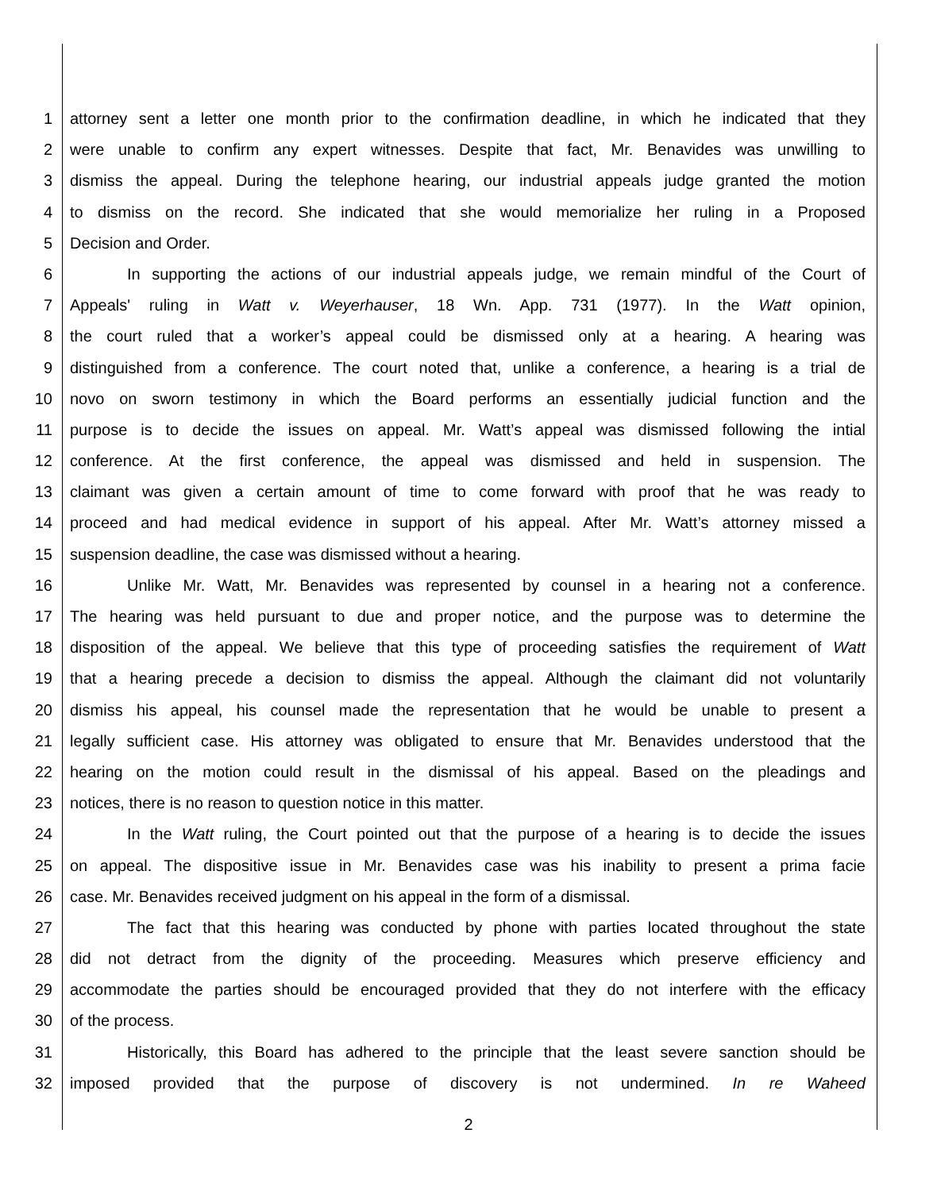1 attorney sent a letter one month prior to the confirmation deadline, in which he indicated that they
2 were unable to confirm any expert witnesses. Despite that fact, Mr. Benavides was unwilling to
3 dismiss the appeal. During the telephone hearing, our industrial appeals judge granted the motion
4 to dismiss on the record. She indicated that she would memorialize her ruling in a Proposed
5 Decision and Order.
6 In supporting the actions of our industrial appeals judge, we remain mindful of the Court of
7 Appeals' ruling in Watt v. Weyerhauser, 18 Wn. App. 731 (1977). In the Watt opinion,
8 the court ruled that a worker’s appeal could be dismissed only at a hearing. A hearing was
9 distinguished from a conference. The court noted that, unlike a conference, a hearing is a trial de
10 novo on sworn testimony in which the Board performs an essentially judicial function and the
11 purpose is to decide the issues on appeal. Mr. Watt’s appeal was dismissed following the intial
12 conference. At the first conference, the appeal was dismissed and held in suspension. The
13 claimant was given a certain amount of time to come forward with proof that he was ready to
14 proceed and had medical evidence in support of his appeal. After Mr. Watt’s attorney missed a
15 suspension deadline, the case was dismissed without a hearing.
16 Unlike Mr. Watt, Mr. Benavides was represented by counsel in a hearing not a conference.
17 The hearing was held pursuant to due and proper notice, and the purpose was to determine the
18 disposition of the appeal. We believe that this type of proceeding satisfies the requirement of Watt
19 that a hearing precede a decision to dismiss the appeal. Although the claimant did not voluntarily
20 dismiss his appeal, his counsel made the representation that he would be unable to present a
21 legally sufficient case. His attorney was obligated to ensure that Mr. Benavides understood that the
22 hearing on the motion could result in the dismissal of his appeal. Based on the pleadings and
23 notices, there is no reason to question notice in this matter.
24 In the Watt ruling, the Court pointed out that the purpose of a hearing is to decide the issues
25 on appeal. The dispositive issue in Mr. Benavides case was his inability to present a prima facie
26 case. Mr. Benavides received judgment on his appeal in the form of a dismissal.
27 The fact that this hearing was conducted by phone with parties located throughout the state
28 did not detract from the dignity of the proceeding. Measures which preserve efficiency and
29 accommodate the parties should be encouraged provided that they do not interfere with the efficacy
30 of the process.
31 Historically, this Board has adhered to the principle that the least severe sanction should be
32 imposed provided that the purpose of discovery is not undermined. In re Waheed
2